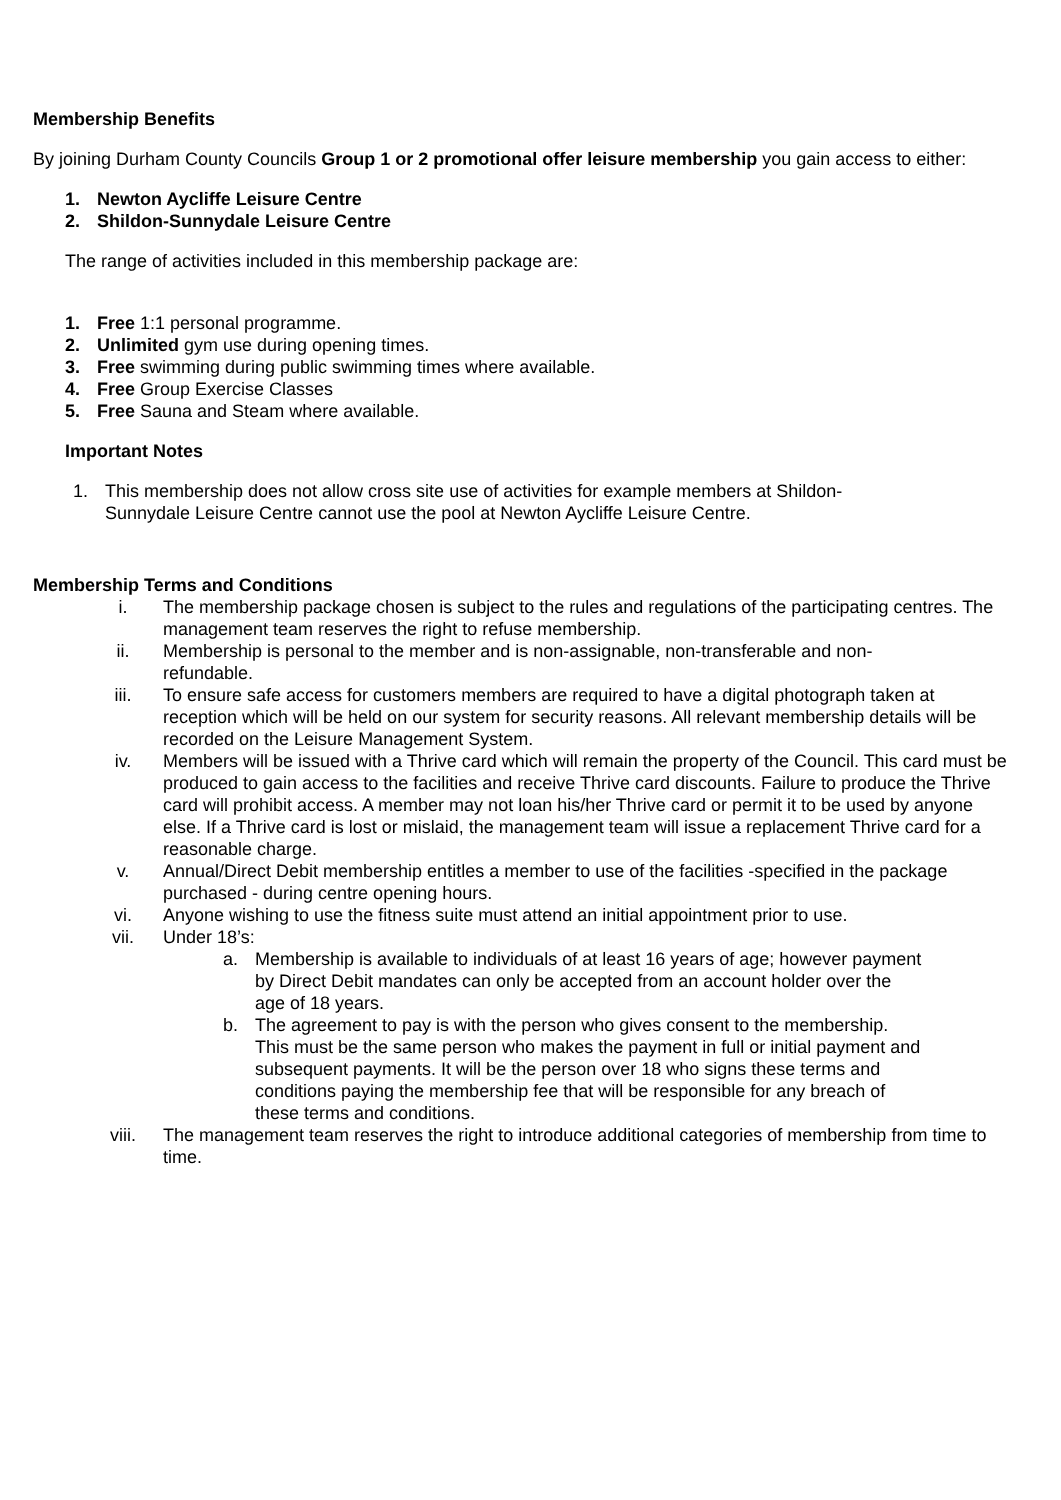Membership Benefits
By joining Durham County Councils Group 1 or 2 promotional offer leisure membership you gain access to either:
1. Newton Aycliffe Leisure Centre
2. Shildon-Sunnydale Leisure Centre
The range of activities included in this membership package are:
1. Free 1:1 personal programme.
2. Unlimited gym use during opening times.
3. Free swimming during public swimming times where available.
4. Free Group Exercise Classes
5. Free Sauna and Steam where available.
Important Notes
1. This membership does not allow cross site use of activities for example members at Shildon-Sunnydale Leisure Centre cannot use the pool at Newton Aycliffe Leisure Centre.
Membership Terms and Conditions
i. The membership package chosen is subject to the rules and regulations of the participating centres. The management team reserves the right to refuse membership.
ii. Membership is personal to the member and is non-assignable, non-transferable and non-refundable.
iii. To ensure safe access for customers members are required to have a digital photograph taken at reception which will be held on our system for security reasons. All relevant membership details will be recorded on the Leisure Management System.
iv. Members will be issued with a Thrive card which will remain the property of the Council. This card must be produced to gain access to the facilities and receive Thrive card discounts. Failure to produce the Thrive card will prohibit access. A member may not loan his/her Thrive card or permit it to be used by anyone else. If a Thrive card is lost or mislaid, the management team will issue a replacement Thrive card for a reasonable charge.
v. Annual/Direct Debit membership entitles a member to use of the facilities -specified in the package purchased - during centre opening hours.
vi. Anyone wishing to use the fitness suite must attend an initial appointment prior to use.
vii. Under 18’s:
a. Membership is available to individuals of at least 16 years of age; however payment by Direct Debit mandates can only be accepted from an account holder over the age of 18 years.
b. The agreement to pay is with the person who gives consent to the membership. This must be the same person who makes the payment in full or initial payment and subsequent payments. It will be the person over 18 who signs these terms and conditions paying the membership fee that will be responsible for any breach of these terms and conditions.
viii. The management team reserves the right to introduce additional categories of membership from time to time.